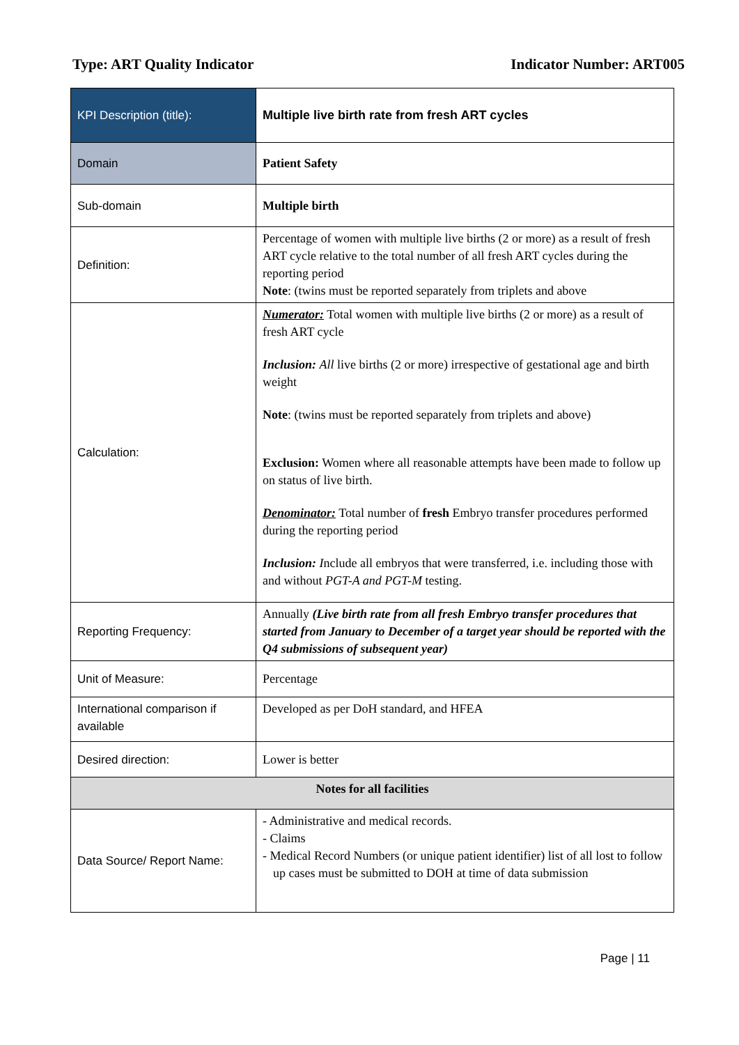Type: ART Quality Indicator Indicator Number: ART005
| KPI Description (title): | Multiple live birth rate from fresh ART cycles |
| Domain | Patient Safety |
| Sub-domain | Multiple birth |
| Definition: | Percentage of women with multiple live births (2 or more) as a result of fresh ART cycle relative to the total number of all fresh ART cycles during the reporting period Note : (twins must be reported separately from triplets and above |
| Calculation: | Numerator: Total women with multiple live births (2 or more) as a result of fresh ART cycle Inclusion: All live births (2 or more) irrespective of gestational age and birth weight Note : (twins must be reported separately from triplets and above) Exclusion: Women where all reasonable attempts have been made to follow up on status of live birth. Denominator: Total number of fresh Embryo transfer procedures performed during the reporting period Inclusion: I nclude all embryos that were transferred, i.e. including those with and without PGT-A and PGT-M testing. |
| Reporting Frequency: | Annually (Live birth rate from all fresh Embryo transfer procedures that started from January to December of a target year should be reported with the Q4 submissions of subsequent year) |
| Unit of Measure: | Percentage |
| International comparison if available | Developed as per DoH standard, and HFEA |
| Desired direction: | Lower is better |
| Notes for all facilities | |
| Data Source/ Report Name: | - Administrative and medical records. - Claims - Medical Record Numbers (or unique patient identifier) list of all lost to follow up cases must be submitted to DOH at time of data submission |
Page | 11